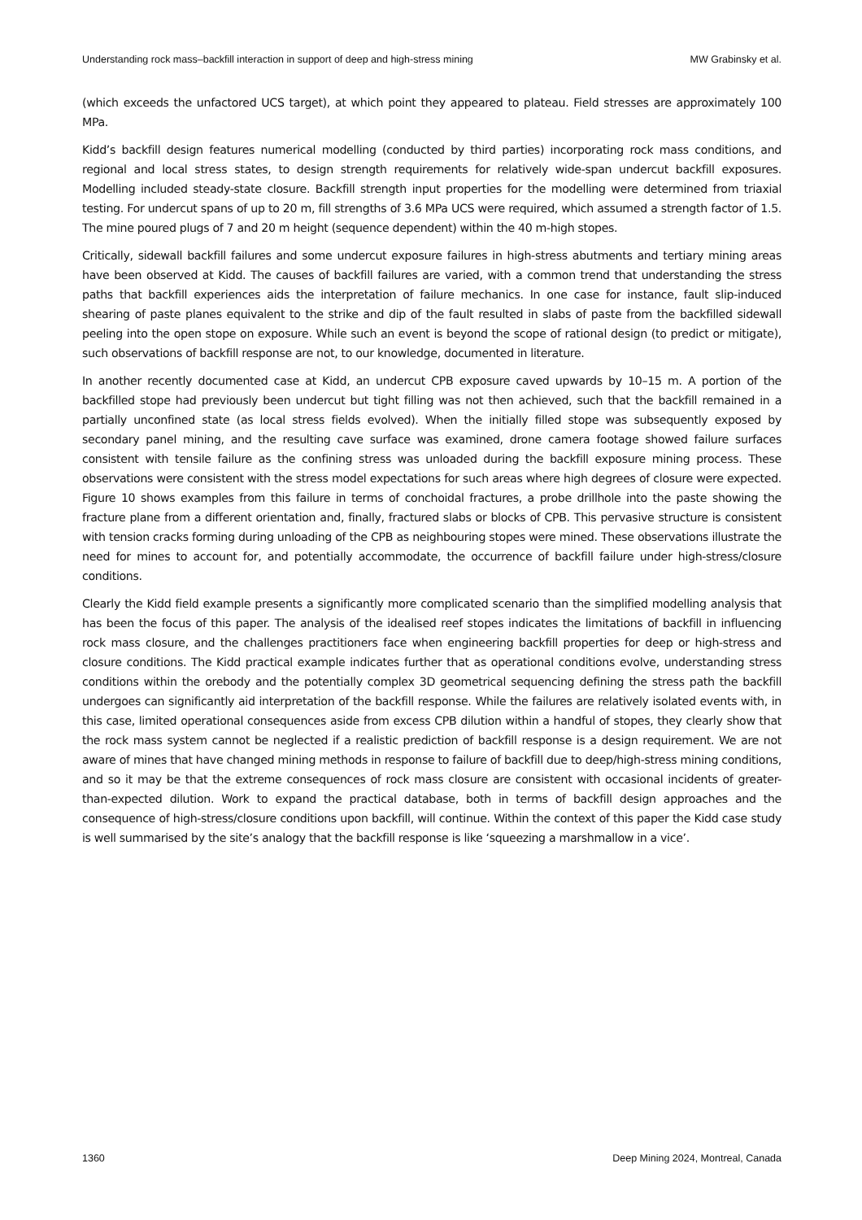Understanding rock mass–backfill interaction in support of deep and high-stress mining MW Grabinsky et al.
(which exceeds the unfactored UCS target), at which point they appeared to plateau. Field stresses are approximately 100 MPa.
Kidd’s backfill design features numerical modelling (conducted by third parties) incorporating rock mass conditions, and regional and local stress states, to design strength requirements for relatively wide-span undercut backfill exposures. Modelling included steady-state closure. Backfill strength input properties for the modelling were determined from triaxial testing. For undercut spans of up to 20 m, fill strengths of 3.6 MPa UCS were required, which assumed a strength factor of 1.5. The mine poured plugs of 7 and 20 m height (sequence dependent) within the 40 m-high stopes.
Critically, sidewall backfill failures and some undercut exposure failures in high-stress abutments and tertiary mining areas have been observed at Kidd. The causes of backfill failures are varied, with a common trend that understanding the stress paths that backfill experiences aids the interpretation of failure mechanics. In one case for instance, fault slip-induced shearing of paste planes equivalent to the strike and dip of the fault resulted in slabs of paste from the backfilled sidewall peeling into the open stope on exposure. While such an event is beyond the scope of rational design (to predict or mitigate), such observations of backfill response are not, to our knowledge, documented in literature.
In another recently documented case at Kidd, an undercut CPB exposure caved upwards by 10–15 m. A portion of the backfilled stope had previously been undercut but tight filling was not then achieved, such that the backfill remained in a partially unconfined state (as local stress fields evolved). When the initially filled stope was subsequently exposed by secondary panel mining, and the resulting cave surface was examined, drone camera footage showed failure surfaces consistent with tensile failure as the confining stress was unloaded during the backfill exposure mining process. These observations were consistent with the stress model expectations for such areas where high degrees of closure were expected. Figure 10 shows examples from this failure in terms of conchoidal fractures, a probe drillhole into the paste showing the fracture plane from a different orientation and, finally, fractured slabs or blocks of CPB. This pervasive structure is consistent with tension cracks forming during unloading of the CPB as neighbouring stopes were mined. These observations illustrate the need for mines to account for, and potentially accommodate, the occurrence of backfill failure under high-stress/closure conditions.
Clearly the Kidd field example presents a significantly more complicated scenario than the simplified modelling analysis that has been the focus of this paper. The analysis of the idealised reef stopes indicates the limitations of backfill in influencing rock mass closure, and the challenges practitioners face when engineering backfill properties for deep or high-stress and closure conditions. The Kidd practical example indicates further that as operational conditions evolve, understanding stress conditions within the orebody and the potentially complex 3D geometrical sequencing defining the stress path the backfill undergoes can significantly aid interpretation of the backfill response. While the failures are relatively isolated events with, in this case, limited operational consequences aside from excess CPB dilution within a handful of stopes, they clearly show that the rock mass system cannot be neglected if a realistic prediction of backfill response is a design requirement. We are not aware of mines that have changed mining methods in response to failure of backfill due to deep/high-stress mining conditions, and so it may be that the extreme consequences of rock mass closure are consistent with occasional incidents of greater-than-expected dilution. Work to expand the practical database, both in terms of backfill design approaches and the consequence of high-stress/closure conditions upon backfill, will continue. Within the context of this paper the Kidd case study is well summarised by the site’s analogy that the backfill response is like ‘squeezing a marshmallow in a vice’.
1360 Deep Mining 2024, Montreal, Canada